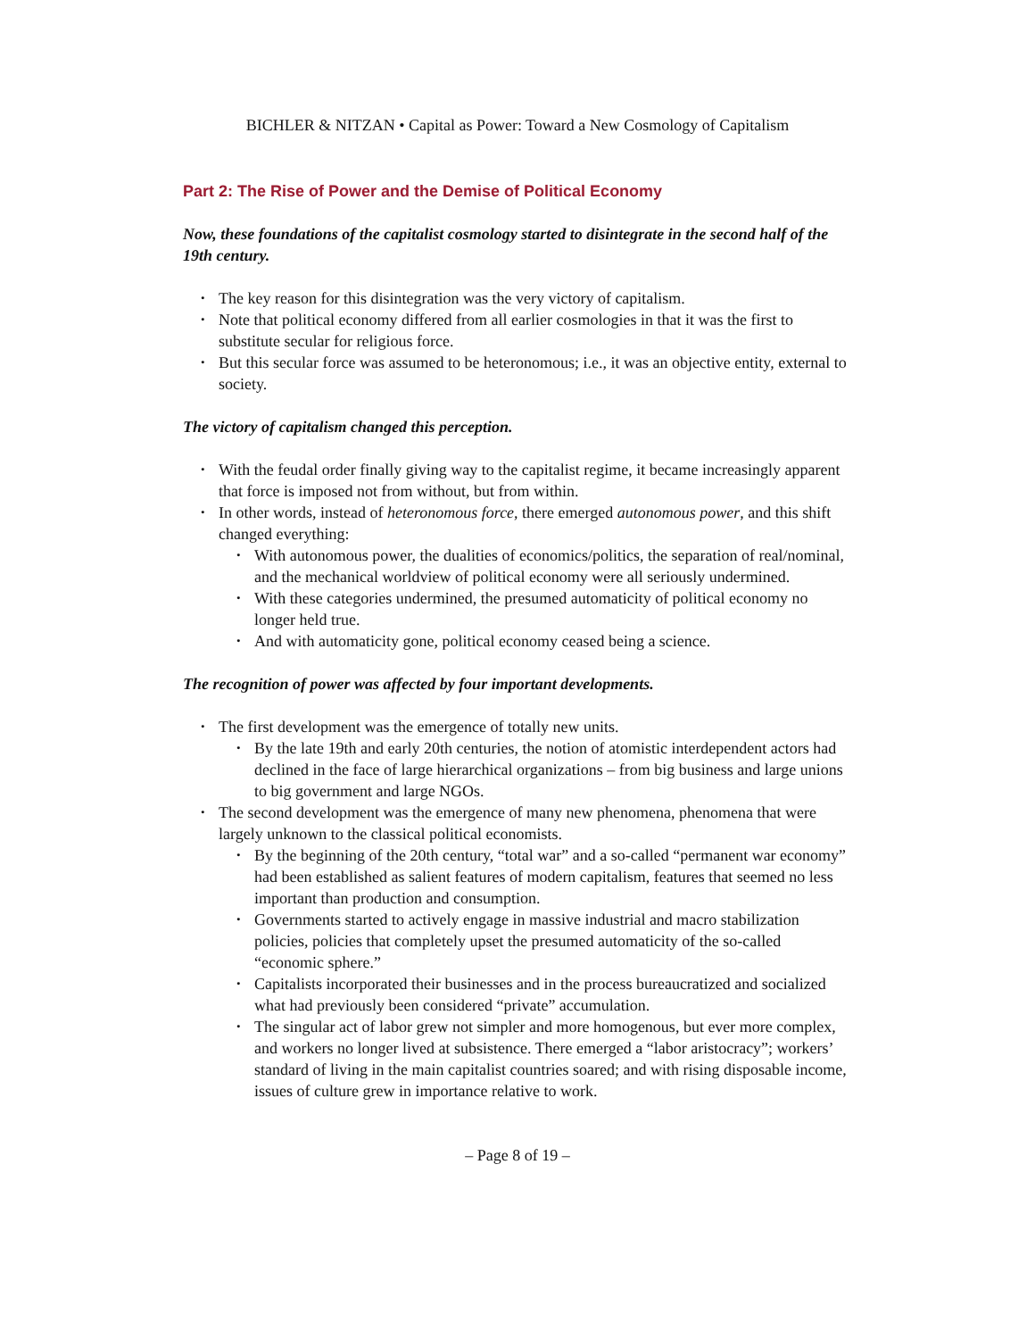BICHLER & NITZAN • Capital as Power: Toward a New Cosmology of Capitalism
Part 2: The Rise of Power and the Demise of Political Economy
Now, these foundations of the capitalist cosmology started to disintegrate in the second half of the 19th century.
The key reason for this disintegration was the very victory of capitalism.
Note that political economy differed from all earlier cosmologies in that it was the first to substitute secular for religious force.
But this secular force was assumed to be heteronomous; i.e., it was an objective entity, external to society.
The victory of capitalism changed this perception.
With the feudal order finally giving way to the capitalist regime, it became increasingly apparent that force is imposed not from without, but from within.
In other words, instead of heteronomous force, there emerged autonomous power, and this shift changed everything:
With autonomous power, the dualities of economics/politics, the separation of real/nominal, and the mechanical worldview of political economy were all seriously undermined.
With these categories undermined, the presumed automaticity of political economy no longer held true.
And with automaticity gone, political economy ceased being a science.
The recognition of power was affected by four important developments.
The first development was the emergence of totally new units.
By the late 19th and early 20th centuries, the notion of atomistic interdependent actors had declined in the face of large hierarchical organizations – from big business and large unions to big government and large NGOs.
The second development was the emergence of many new phenomena, phenomena that were largely unknown to the classical political economists.
By the beginning of the 20th century, “total war” and a so-called “permanent war economy” had been established as salient features of modern capitalism, features that seemed no less important than production and consumption.
Governments started to actively engage in massive industrial and macro stabilization policies, policies that completely upset the presumed automaticity of the so-called “economic sphere.”
Capitalists incorporated their businesses and in the process bureaucratized and socialized what had previously been considered “private” accumulation.
The singular act of labor grew not simpler and more homogenous, but ever more complex, and workers no longer lived at subsistence. There emerged a “labor aristocracy”; workers’ standard of living in the main capitalist countries soared; and with rising disposable income, issues of culture grew in importance relative to work.
– Page 8 of 19 –